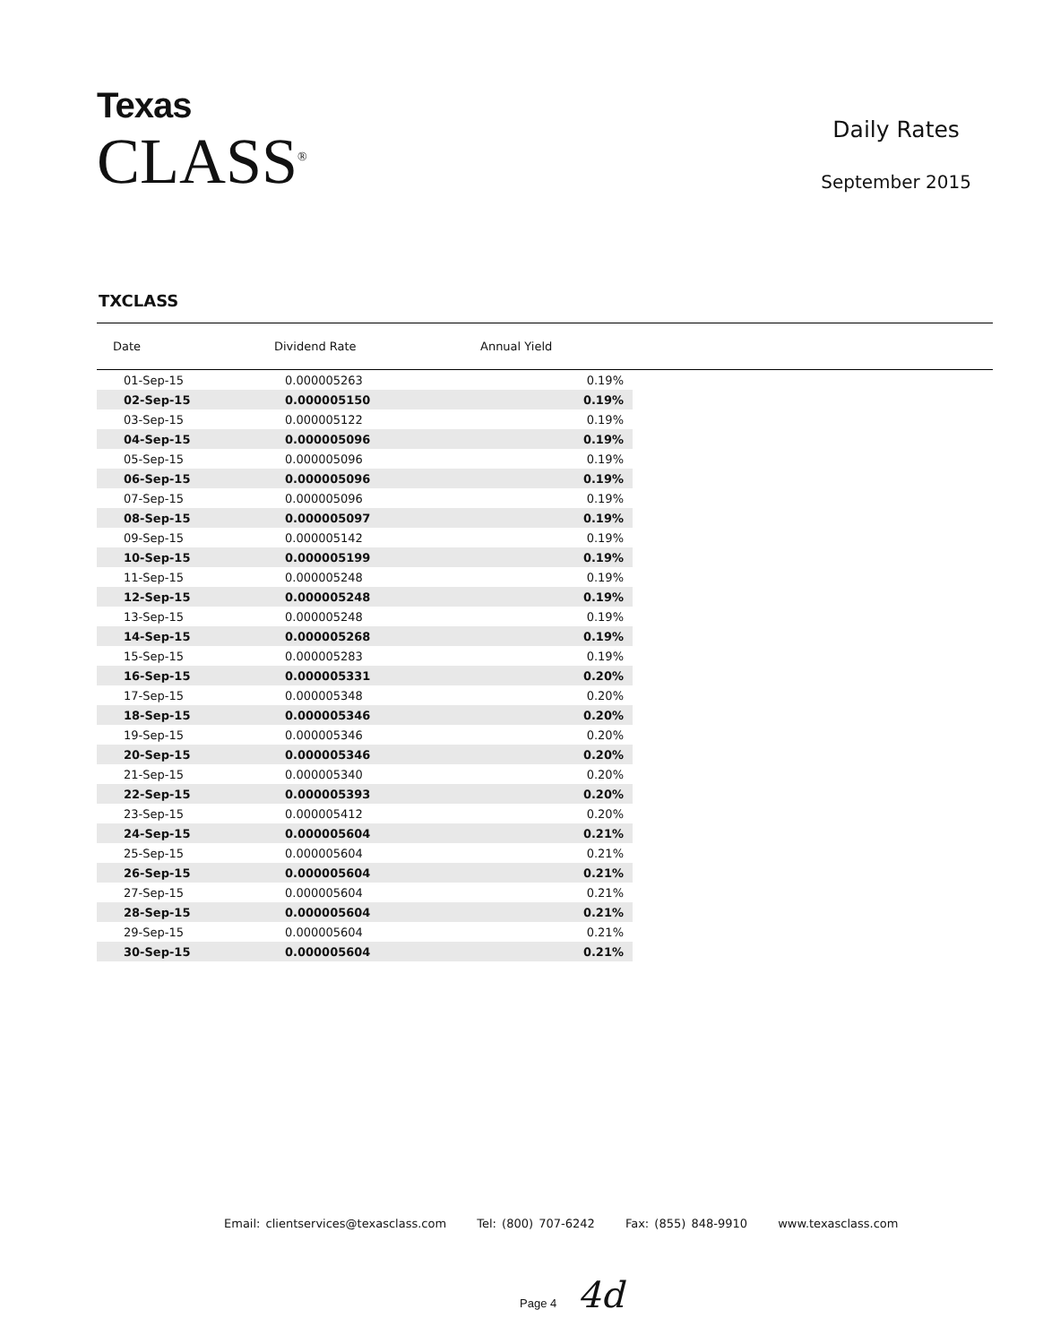Texas
CLASS<sup>®</sup>
Daily Rates
September 2015
TXCLASS
| Date | Dividend Rate | Annual Yield | |
| --- | --- | --- | --- |
| 01-Sep-15 | 0.000005263 | 0.19% | |
| 02-Sep-15 | 0.000005150 | 0.19% | |
| 03-Sep-15 | 0.000005122 | 0.19% | |
| 04-Sep-15 | 0.000005096 | 0.19% | |
| 05-Sep-15 | 0.000005096 | 0.19% | |
| 06-Sep-15 | 0.000005096 | 0.19% | |
| 07-Sep-15 | 0.000005096 | 0.19% | |
| 08-Sep-15 | 0.000005097 | 0.19% | |
| 09-Sep-15 | 0.000005142 | 0.19% | |
| 10-Sep-15 | 0.000005199 | 0.19% | |
| 11-Sep-15 | 0.000005248 | 0.19% | |
| 12-Sep-15 | 0.000005248 | 0.19% | |
| 13-Sep-15 | 0.000005248 | 0.19% | |
| 14-Sep-15 | 0.000005268 | 0.19% | |
| 15-Sep-15 | 0.000005283 | 0.19% | |
| 16-Sep-15 | 0.000005331 | 0.20% | |
| 17-Sep-15 | 0.000005348 | 0.20% | |
| 18-Sep-15 | 0.000005346 | 0.20% | |
| 19-Sep-15 | 0.000005346 | 0.20% | |
| 20-Sep-15 | 0.000005346 | 0.20% | |
| 21-Sep-15 | 0.000005340 | 0.20% | |
| 22-Sep-15 | 0.000005393 | 0.20% | |
| 23-Sep-15 | 0.000005412 | 0.20% | |
| 24-Sep-15 | 0.000005604 | 0.21% | |
| 25-Sep-15 | 0.000005604 | 0.21% | |
| 26-Sep-15 | 0.000005604 | 0.21% | |
| 27-Sep-15 | 0.000005604 | 0.21% | |
| 28-Sep-15 | 0.000005604 | 0.21% | |
| 29-Sep-15 | 0.000005604 | 0.21% | |
| 30-Sep-15 | 0.000005604 | 0.21% | |
Email: clientservices@texasclass.com Tel: (800) 707-6242 Fax: (855) 848-9910 www.texasclass.com
Page 4 4d